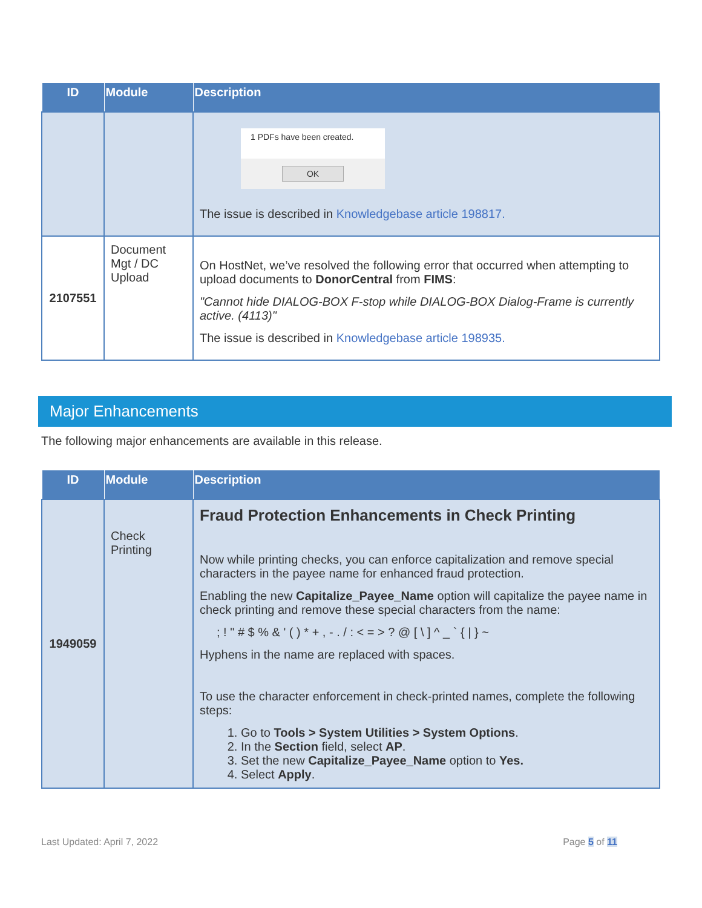| ID | Module | Description |
| --- | --- | --- |
| | | 1 PDFs have been created. OK The issue is described in Knowledgebase article 198817. |
| 2107551 | Document Mgt / DC Upload | On HostNet, we’ve resolved the following error that occurred when attempting to upload documents to DonorCentral from FIMS : "Cannot hide DIALOG-BOX F-stop while DIALOG-BOX Dialog-Frame is currently active. (4113)" The issue is described in Knowledgebase article 198935. |
Major Enhancements
The following major enhancements are available in this release.
| ID | Module | Description |
| --- | --- | --- |
| 1949059 | Check Printing | Fraud Protection Enhancements in Check Printing Now while printing checks, you can enforce capitalization and remove special characters in the payee name for enhanced fraud protection. Enabling the new Capitalize_Payee_Name option will capitalize the payee name in check printing and remove these special characters from the name: ; ! " # $ % & ' ( ) * + , - . / : < = > ? @ [ \ ] ^ _ ` { / } ~ Hyphens in the name are replaced with spaces. To use the character enforcement in check-printed names, complete the following steps: 1. Go to Tools > System Utilities > System Options . 2. In the Section field, select AP . 3. Set the new Capitalize_Payee_Name option to Yes. 4. Select Apply . |
Last Updated: April 7, 2022 Page 5 of 11